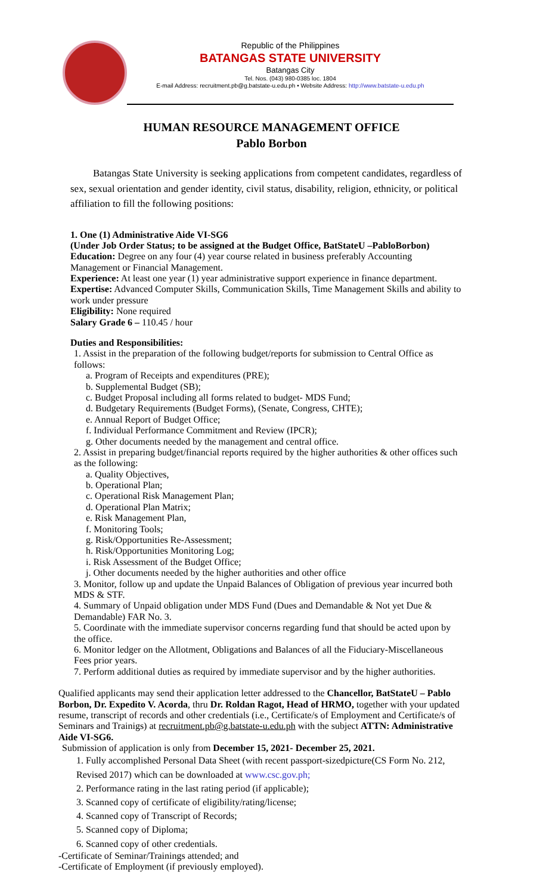Republic of the Philippines
BATANGAS STATE UNIVERSITY
Batangas City
Tel. Nos. (043) 980-0385 loc. 1804
E-mail Address: recruitment.pb@g.batstate-u.edu.ph • Website Address: http://www.batstate-u.edu.ph
HUMAN RESOURCE MANAGEMENT OFFICE
Pablo Borbon
Batangas State University is seeking applications from competent candidates, regardless of sex, sexual orientation and gender identity, civil status, disability, religion, ethnicity, or political affiliation to fill the following positions:
1. One (1) Administrative Aide VI-SG6
(Under Job Order Status; to be assigned at the Budget Office, BatStateU –PabloBorbon)
Education: Degree on any four (4) year course related in business preferably Accounting Management or Financial Management.
Experience: At least one year (1) year administrative support experience in finance department.
Expertise: Advanced Computer Skills, Communication Skills, Time Management Skills and ability to work under pressure
Eligibility: None required
Salary Grade 6 – 110.45 / hour
Duties and Responsibilities:
1. Assist in the preparation of the following budget/reports for submission to Central Office as follows:
a. Program of Receipts and expenditures (PRE);
b. Supplemental Budget (SB);
c. Budget Proposal including all forms related to budget- MDS Fund;
d. Budgetary Requirements (Budget Forms), (Senate, Congress, CHTE);
e. Annual Report of Budget Office;
f. Individual Performance Commitment and Review (IPCR);
g. Other documents needed by the management and central office.
2. Assist in preparing budget/financial reports required by the higher authorities & other offices such as the following:
a. Quality Objectives,
b. Operational Plan;
c. Operational Risk Management Plan;
d. Operational Plan Matrix;
e. Risk Management Plan,
f. Monitoring Tools;
g. Risk/Opportunities Re-Assessment;
h. Risk/Opportunities Monitoring Log;
i. Risk Assessment of the Budget Office;
j. Other documents needed by the higher authorities and other office
3. Monitor, follow up and update the Unpaid Balances of Obligation of previous year incurred both MDS & STF.
4. Summary of Unpaid obligation under MDS Fund (Dues and Demandable & Not yet Due & Demandable) FAR No. 3.
5. Coordinate with the immediate supervisor concerns regarding fund that should be acted upon by the office.
6. Monitor ledger on the Allotment, Obligations and Balances of all the Fiduciary-Miscellaneous Fees prior years.
7. Perform additional duties as required by immediate supervisor and by the higher authorities.
Qualified applicants may send their application letter addressed to the Chancellor, BatStateU – Pablo Borbon, Dr. Expedito V. Acorda, thru Dr. Roldan Ragot, Head of HRMO, together with your updated resume, transcript of records and other credentials (i.e., Certificate/s of Employment and Certificate/s of Seminars and Trainigs) at recruitment.pb@g.batstate-u.edu.ph with the subject ATTN: Administrative Aide VI-SG6.
Submission of application is only from December 15, 2021- December 25, 2021.
1. Fully accomplished Personal Data Sheet (with recent passport-sizedpicture(CS Form No. 212, Revised 2017) which can be downloaded at www.csc.gov.ph;
2. Performance rating in the last rating period (if applicable);
3. Scanned copy of certificate of eligibility/rating/license;
4. Scanned copy of Transcript of Records;
5. Scanned copy of Diploma;
6. Scanned copy of other credentials.
-Certificate of Seminar/Trainings attended; and
-Certificate of Employment (if previously employed).